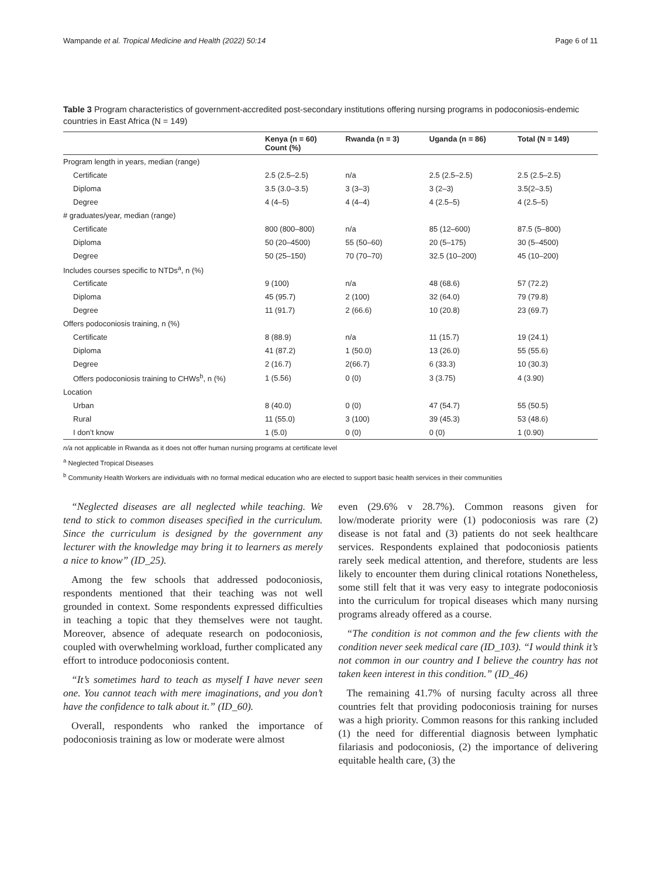Wampande et al. Tropical Medicine and Health (2022) 50:14 Page 6 of 11
Table 3 Program characteristics of government-accredited post-secondary institutions offering nursing programs in podoconiosis-endemic countries in East Africa (N = 149)
| | Kenya (n = 60) Count (%) | Rwanda (n = 3) | Uganda (n = 86) | Total (N = 149) |
| --- | --- | --- | --- | --- |
| Program length in years, median (range) | | | | |
| Certificate | 2.5 (2.5–2.5) | n/a | 2.5 (2.5–2.5) | 2.5 (2.5–2.5) |
| Diploma | 3.5 (3.0–3.5) | 3 (3–3) | 3 (2–3) | 3.5(2–3.5) |
| Degree | 4 (4–5) | 4 (4–4) | 4 (2.5–5) | 4 (2.5–5) |
| # graduates/year, median (range) | | | | |
| Certificate | 800 (800–800) | n/a | 85 (12–600) | 87.5 (5–800) |
| Diploma | 50 (20–4500) | 55 (50–60) | 20 (5–175) | 30 (5–4500) |
| Degree | 50 (25–150) | 70 (70–70) | 32.5 (10–200) | 45 (10–200) |
| Includes courses specific to NTDs<sup>a</sup>, n (%) | | | | |
| Certificate | 9 (100) | n/a | 48 (68.6) | 57 (72.2) |
| Diploma | 45 (95.7) | 2 (100) | 32 (64.0) | 79 (79.8) |
| Degree | 11 (91.7) | 2 (66.6) | 10 (20.8) | 23 (69.7) |
| Offers podoconiosis training, n (%) | | | | |
| Certificate | 8 (88.9) | n/a | 11 (15.7) | 19 (24.1) |
| Diploma | 41 (87.2) | 1 (50.0) | 13 (26.0) | 55 (55.6) |
| Degree | 2 (16.7) | 2(66.7) | 6 (33.3) | 10 (30.3) |
| Offers podoconiosis training to CHWs<sup>b</sup>, n (%) | 1 (5.56) | 0 (0) | 3 (3.75) | 4 (3.90) |
| Location | | | | |
| Urban | 8 (40.0) | 0 (0) | 47 (54.7) | 55 (50.5) |
| Rural | 11 (55.0) | 3 (100) | 39 (45.3) | 53 (48.6) |
| I don’t know | 1 (5.0) | 0 (0) | 0 (0) | 1 (0.90) |
n/a not applicable in Rwanda as it does not offer human nursing programs at certificate level
<sup>a</sup> Neglected Tropical Diseases
<sup>b</sup> Community Health Workers are individuals with no formal medical education who are elected to support basic health services in their communities
“Neglected diseases are all neglected while teaching. We tend to stick to common diseases specified in the curriculum. Since the curriculum is designed by the government any lecturer with the knowledge may bring it to learners as merely a nice to know” (ID_25).
Among the few schools that addressed podoconiosis, respondents mentioned that their teaching was not well grounded in context. Some respondents expressed difficulties in teaching a topic that they themselves were not taught. Moreover, absence of adequate research on podoconiosis, coupled with overwhelming workload, further complicated any effort to introduce podoconiosis content.
“It’s sometimes hard to teach as myself I have never seen one. You cannot teach with mere imaginations, and you don’t have the confidence to talk about it.” (ID_60).
Overall, respondents who ranked the importance of podoconiosis training as low or moderate were almost
even (29.6% v 28.7%). Common reasons given for low/moderate priority were (1) podoconiosis was rare (2) disease is not fatal and (3) patients do not seek healthcare services. Respondents explained that podoconiosis patients rarely seek medical attention, and therefore, students are less likely to encounter them during clinical rotations Nonetheless, some still felt that it was very easy to integrate podoconiosis into the curriculum for tropical diseases which many nursing programs already offered as a course.
“The condition is not common and the few clients with the condition never seek medical care (ID_103). “I would think it’s not common in our country and I believe the country has not taken keen interest in this condition.” (ID_46)
The remaining 41.7% of nursing faculty across all three countries felt that providing podoconiosis training for nurses was a high priority. Common reasons for this ranking included (1) the need for differential diagnosis between lymphatic filariasis and podoconiosis, (2) the importance of delivering equitable health care, (3) the